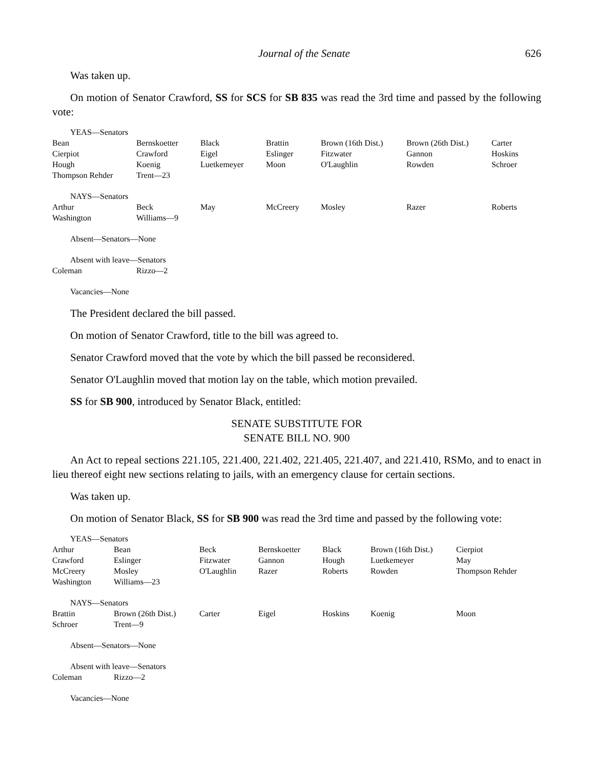Journal of the Senate 626
Was taken up.
On motion of Senator Crawford, SS for SCS for SB 835 was read the 3rd time and passed by the following vote:
YEAS—Senators
| Bean | Bernskoetter | Black | Brattin | Brown (16th Dist.) | Brown (26th Dist.) | Carter |
| Cierpiot | Crawford | Eigel | Eslinger | Fitzwater | Gannon | Hoskins |
| Hough | Koenig | Luetkemeyer | Moon | O'Laughlin | Rowden | Schroer |
| Thompson Rehder | Trent—23 | | | | | |
NAYS—Senators
| Arthur | Beck | May | McCreery | Mosley | Razer | Roberts |
| Washington | Williams—9 | | | | | |
Absent—Senators—None
Absent with leave—Senators
| Coleman | Rizzo—2 |
Vacancies—None
The President declared the bill passed.
On motion of Senator Crawford, title to the bill was agreed to.
Senator Crawford moved that the vote by which the bill passed be reconsidered.
Senator O'Laughlin moved that motion lay on the table, which motion prevailed.
SS for SB 900, introduced by Senator Black, entitled:
SENATE SUBSTITUTE FOR
SENATE BILL NO. 900
An Act to repeal sections 221.105, 221.400, 221.402, 221.405, 221.407, and 221.410, RSMo, and to enact in lieu thereof eight new sections relating to jails, with an emergency clause for certain sections.
Was taken up.
On motion of Senator Black, SS for SB 900 was read the 3rd time and passed by the following vote:
YEAS—Senators
| Arthur | Bean | Beck | Bernskoetter | Black | Brown (16th Dist.) | Cierpiot |
| Crawford | Eslinger | Fitzwater | Gannon | Hough | Luetkemeyer | May |
| McCreery | Mosley | O'Laughlin | Razer | Roberts | Rowden | Thompson Rehder |
| Washington | Williams—23 | | | | | |
NAYS—Senators
| Brattin | Brown (26th Dist.) | Carter | Eigel | Hoskins | Koenig | Moon |
| Schroer | Trent—9 | | | | | |
Absent—Senators—None
Absent with leave—Senators
| Coleman | Rizzo—2 |
Vacancies—None